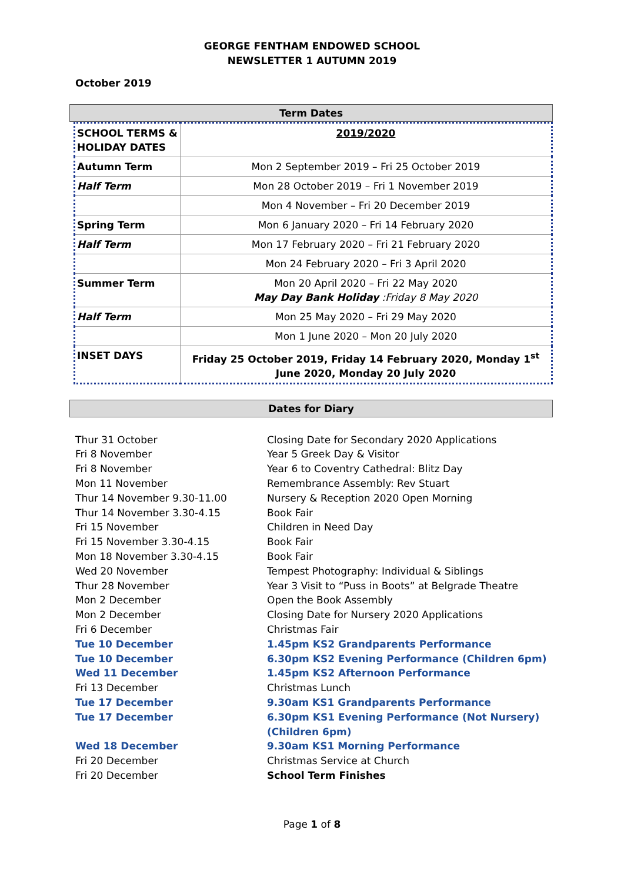GEORGE FENTHAM ENDOWED SCHOOL
NEWSLETTER 1 AUTUMN 2019
October 2019
Term Dates
| SCHOOL TERMS & HOLIDAY DATES | 2019/2020 |
| Autumn Term | Mon 2 September 2019 – Fri 25 October 2019 |
| Half Term | Mon 28 October 2019 – Fri 1 November 2019 |
| | Mon 4 November – Fri 20 December 2019 |
| Spring Term | Mon 6 January 2020 – Fri 14 February 2020 |
| Half Term | Mon 17 February 2020 – Fri 21 February 2020 |
| | Mon 24 February 2020 – Fri 3 April 2020 |
| Summer Term | Mon 20 April 2020 – Fri 22 May 2020 May Day Bank Holiday :Friday 8 May 2020 |
| Half Term | Mon 25 May 2020 – Fri 29 May 2020 |
| | Mon 1 June 2020 – Mon 20 July 2020 |
| INSET DAYS | Friday 25 October 2019, Friday 14 February 2020, Monday 1<sup>st</sup> June 2020, Monday 20 July 2020 |
Dates for Diary
| Thur 31 October | Closing Date for Secondary 2020 Applications |
| Fri 8 November | Year 5 Greek Day & Visitor |
| Fri 8 November | Year 6 to Coventry Cathedral: Blitz Day |
| Mon 11 November | Remembrance Assembly: Rev Stuart |
| Thur 14 November 9.30-11.00 | Nursery & Reception 2020 Open Morning |
| Thur 14 November 3.30-4.15 | Book Fair |
| Fri 15 November | Children in Need Day |
| Fri 15 November 3.30-4.15 | Book Fair |
| Mon 18 November 3.30-4.15 | Book Fair |
| Wed 20 November | Tempest Photography: Individual & Siblings |
| Thur 28 November | Year 3 Visit to “Puss in Boots” at Belgrade Theatre |
| Mon 2 December | Open the Book Assembly |
| Mon 2 December | Closing Date for Nursery 2020 Applications |
| Fri 6 December | Christmas Fair |
| Tue 10 December | 1.45pm KS2 Grandparents Performance |
| Tue 10 December | 6.30pm KS2 Evening Performance (Children 6pm) |
| Wed 11 December | 1.45pm KS2 Afternoon Performance |
| Fri 13 December | Christmas Lunch |
| Tue 17 December | 9.30am KS1 Grandparents Performance |
| Tue 17 December | 6.30pm KS1 Evening Performance (Not Nursery) (Children 6pm) |
| Wed 18 December | 9.30am KS1 Morning Performance |
| Fri 20 December | Christmas Service at Church |
| Fri 20 December | School Term Finishes |
Page 1 of 8